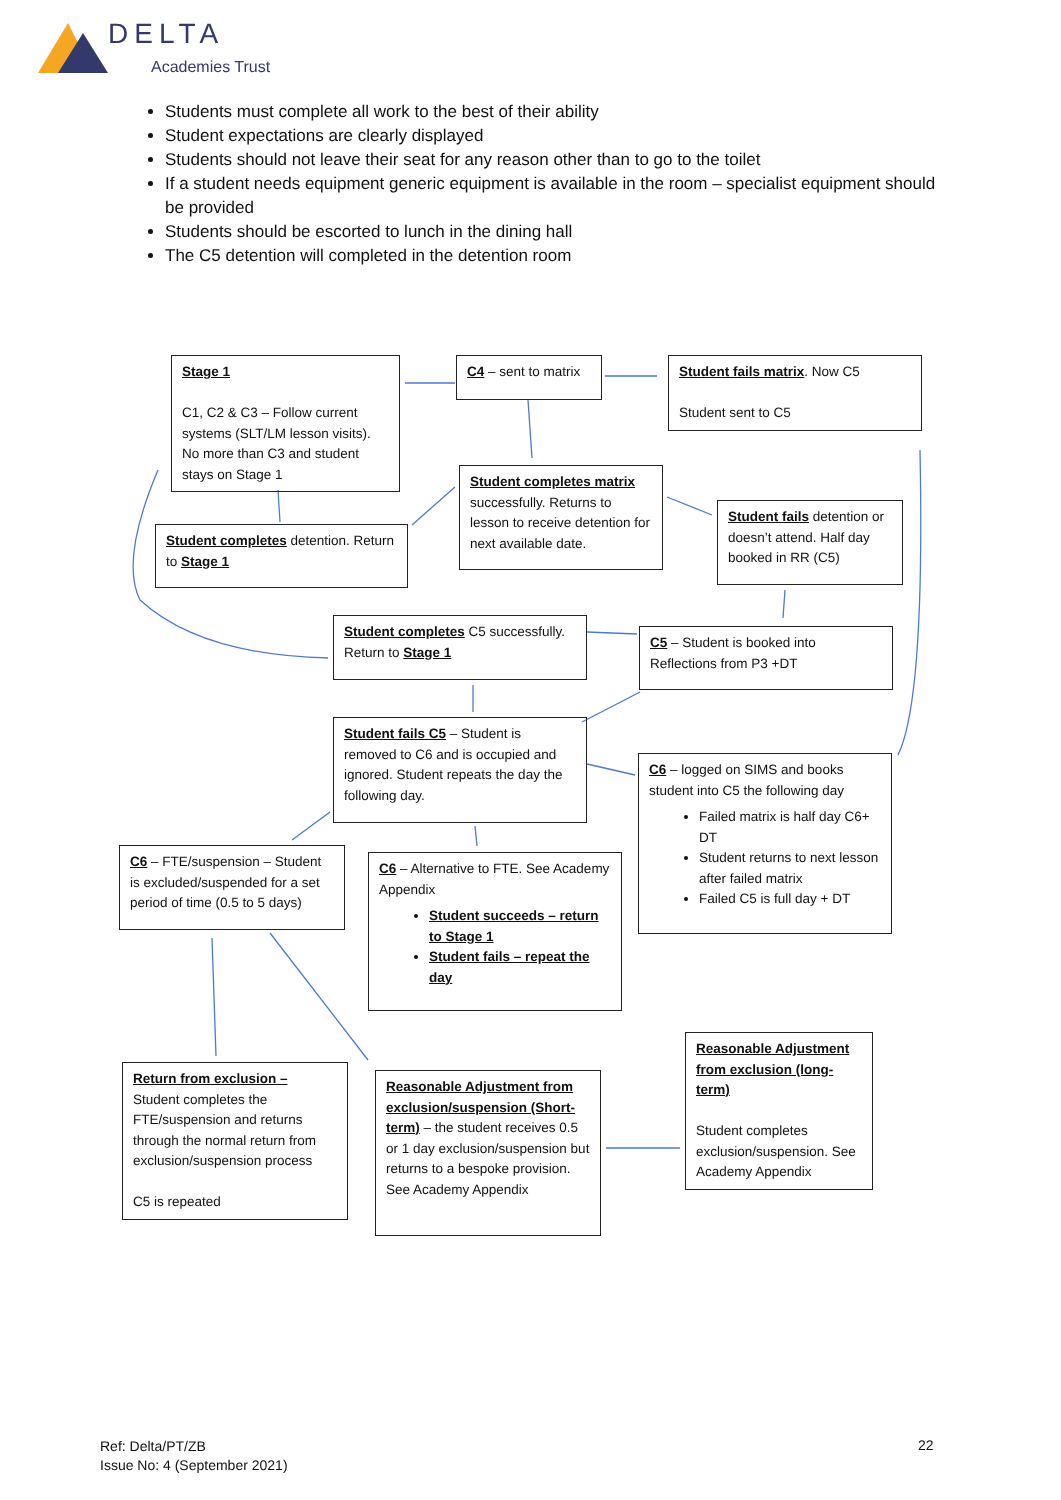DELTA
Academies Trust
Students must complete all work to the best of their ability
Student expectations are clearly displayed
Students should not leave their seat for any reason other than to go to the toilet
If a student needs equipment generic equipment is available in the room – specialist equipment should be provided
Students should be escorted to lunch in the dining hall
The C5 detention will completed in the detention room
Stage 1
C1, C2 & C3 – Follow current systems (SLT/LM lesson visits). No more than C3 and student stays on Stage 1
C4 – sent to matrix
Student fails matrix. Now C5
Student sent to C5
Student completes matrix successfully. Returns to lesson to receive detention for next available date.
Student completes detention. Return to Stage 1
Student fails detention or doesn’t attend. Half day booked in RR (C5)
Student completes C5 successfully. Return to Stage 1
C5 – Student is booked into Reflections from P3 +DT
Student fails C5 – Student is removed to C6 and is occupied and ignored. Student repeats the day the following day.
C6 – logged on SIMS and books student into C5 the following day
Failed matrix is half day C6+ DT
Student returns to next lesson after failed matrix
Failed C5 is full day + DT
C6 – FTE/suspension – Student is excluded/suspended for a set period of time (0.5 to 5 days)
C6 – Alternative to FTE. See Academy Appendix
Student succeeds – return to Stage 1
Student fails – repeat the day
Reasonable Adjustment from exclusion (long-term)
Student completes exclusion/suspension. See Academy Appendix
Return from exclusion – Student completes the FTE/suspension and returns through the normal return from exclusion/suspension process
C5 is repeated
Reasonable Adjustment from exclusion/suspension (Short-term) – the student receives 0.5 or 1 day exclusion/suspension but returns to a bespoke provision. See Academy Appendix
Ref: Delta/PT/ZB
Issue No: 4 (September 2021)
22